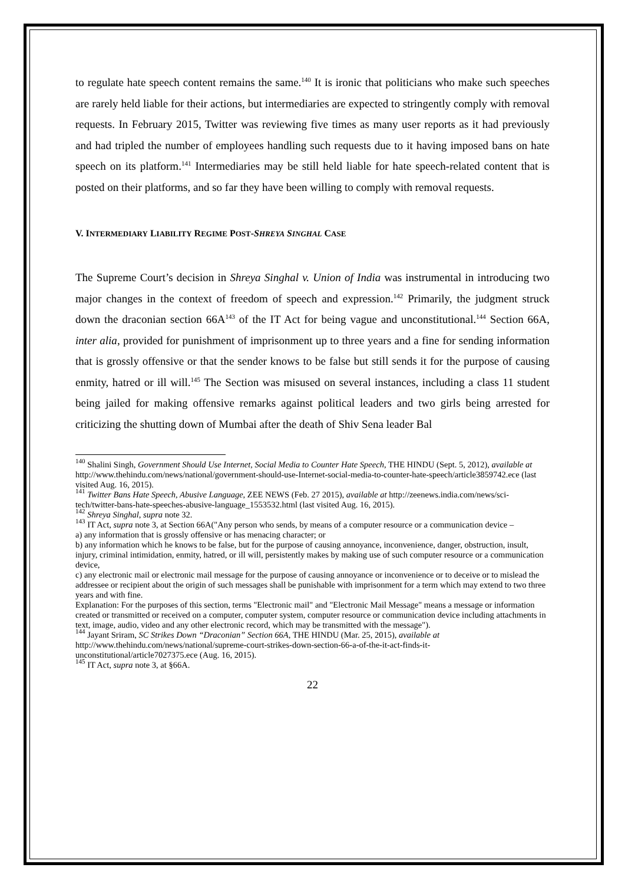to regulate hate speech content remains the same.<sup>140</sup> It is ironic that politicians who make such speeches are rarely held liable for their actions, but intermediaries are expected to stringently comply with removal requests. In February 2015, Twitter was reviewing five times as many user reports as it had previously and had tripled the number of employees handling such requests due to it having imposed bans on hate speech on its platform.<sup>141</sup> Intermediaries may be still held liable for hate speech-related content that is posted on their platforms, and so far they have been willing to comply with removal requests.
V. INTERMEDIARY LIABILITY REGIME POST-SHREYA SINGHAL CASE
The Supreme Court’s decision in Shreya Singhal v. Union of India was instrumental in introducing two major changes in the context of freedom of speech and expression.<sup>142</sup> Primarily, the judgment struck down the draconian section 66A<sup>143</sup> of the IT Act for being vague and unconstitutional.<sup>144</sup> Section 66A, inter alia, provided for punishment of imprisonment up to three years and a fine for sending information that is grossly offensive or that the sender knows to be false but still sends it for the purpose of causing enmity, hatred or ill will.<sup>145</sup> The Section was misused on several instances, including a class 11 student being jailed for making offensive remarks against political leaders and two girls being arrested for criticizing the shutting down of Mumbai after the death of Shiv Sena leader Bal
<sup>140</sup> Shalini Singh, Government Should Use Internet, Social Media to Counter Hate Speech, THE HINDU (Sept. 5, 2012), available at http://www.thehindu.com/news/national/government-should-use-Internet-social-media-to-counter-hate-speech/article3859742.ece (last visited Aug. 16, 2015).
<sup>141</sup> Twitter Bans Hate Speech, Abusive Language, ZEE NEWS (Feb. 27 2015), available at http://zeenews.india.com/news/sci-tech/twitter-bans-hate-speeches-abusive-language_1553532.html (last visited Aug. 16, 2015).
<sup>142</sup> Shreya Singhal, supra note 32.
<sup>143</sup> IT Act, supra note 3, at Section 66A("Any person who sends, by means of a computer resource or a communication device –
a) any information that is grossly offensive or has menacing character; or
b) any information which he knows to be false, but for the purpose of causing annoyance, inconvenience, danger, obstruction, insult, injury, criminal intimidation, enmity, hatred, or ill will, persistently makes by making use of such computer resource or a communication device,
c) any electronic mail or electronic mail message for the purpose of causing annoyance or inconvenience or to deceive or to mislead the addressee or recipient about the origin of such messages shall be punishable with imprisonment for a term which may extend to two three years and with fine.
Explanation: For the purposes of this section, terms "Electronic mail" and "Electronic Mail Message" means a message or information created or transmitted or received on a computer, computer system, computer resource or communication device including attachments in text, image, audio, video and any other electronic record, which may be transmitted with the message").
<sup>144</sup> Jayant Sriram, SC Strikes Down “Draconian” Section 66A, THE HINDU (Mar. 25, 2015), available at http://www.thehindu.com/news/national/supreme-court-strikes-down-section-66-a-of-the-it-act-finds-it-unconstitutional/article7027375.ece (Aug. 16, 2015).
<sup>145</sup> IT Act, supra note 3, at §66A.
22